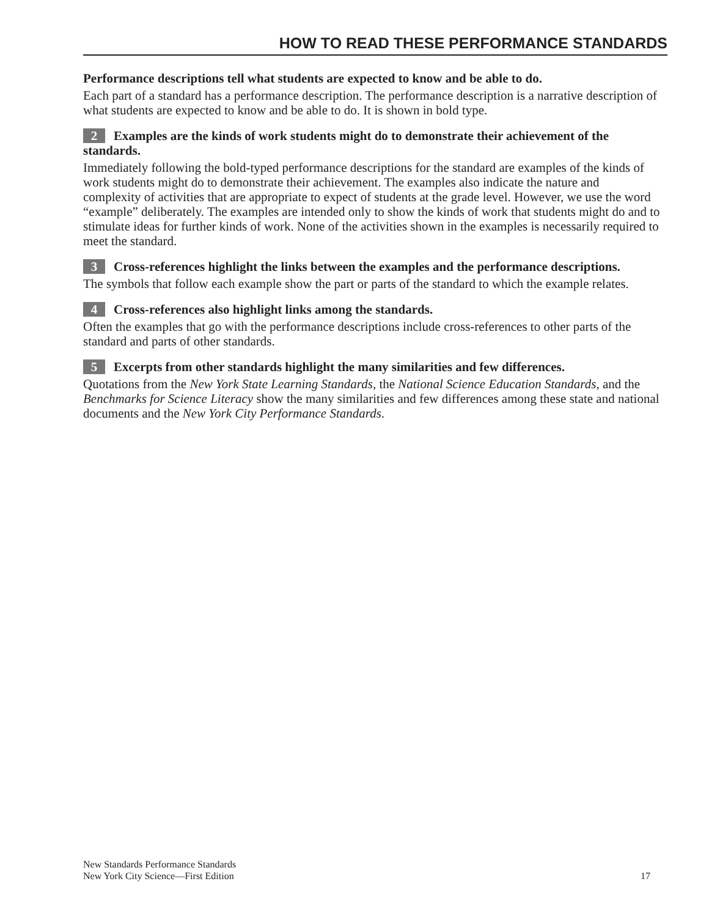HOW TO READ THESE PERFORMANCE STANDARDS
Performance descriptions tell what students are expected to know and be able to do.
Each part of a standard has a performance description. The performance description is a narrative description of what students are expected to know and be able to do. It is shown in bold type.
2 Examples are the kinds of work students might do to demonstrate their achievement of the standards.
Immediately following the bold-typed performance descriptions for the standard are examples of the kinds of work students might do to demonstrate their achievement. The examples also indicate the nature and complexity of activities that are appropriate to expect of students at the grade level. However, we use the word “example” deliberately. The examples are intended only to show the kinds of work that students might do and to stimulate ideas for further kinds of work. None of the activities shown in the examples is necessarily required to meet the standard.
3 Cross-references highlight the links between the examples and the performance descriptions.
The symbols that follow each example show the part or parts of the standard to which the example relates.
4 Cross-references also highlight links among the standards.
Often the examples that go with the performance descriptions include cross-references to other parts of the standard and parts of other standards.
5 Excerpts from other standards highlight the many similarities and few differences.
Quotations from the New York State Learning Standards, the National Science Education Standards, and the Benchmarks for Science Literacy show the many similarities and few differences among these state and national documents and the New York City Performance Standards.
New Standards Performance Standards
New York City Science—First Edition
17